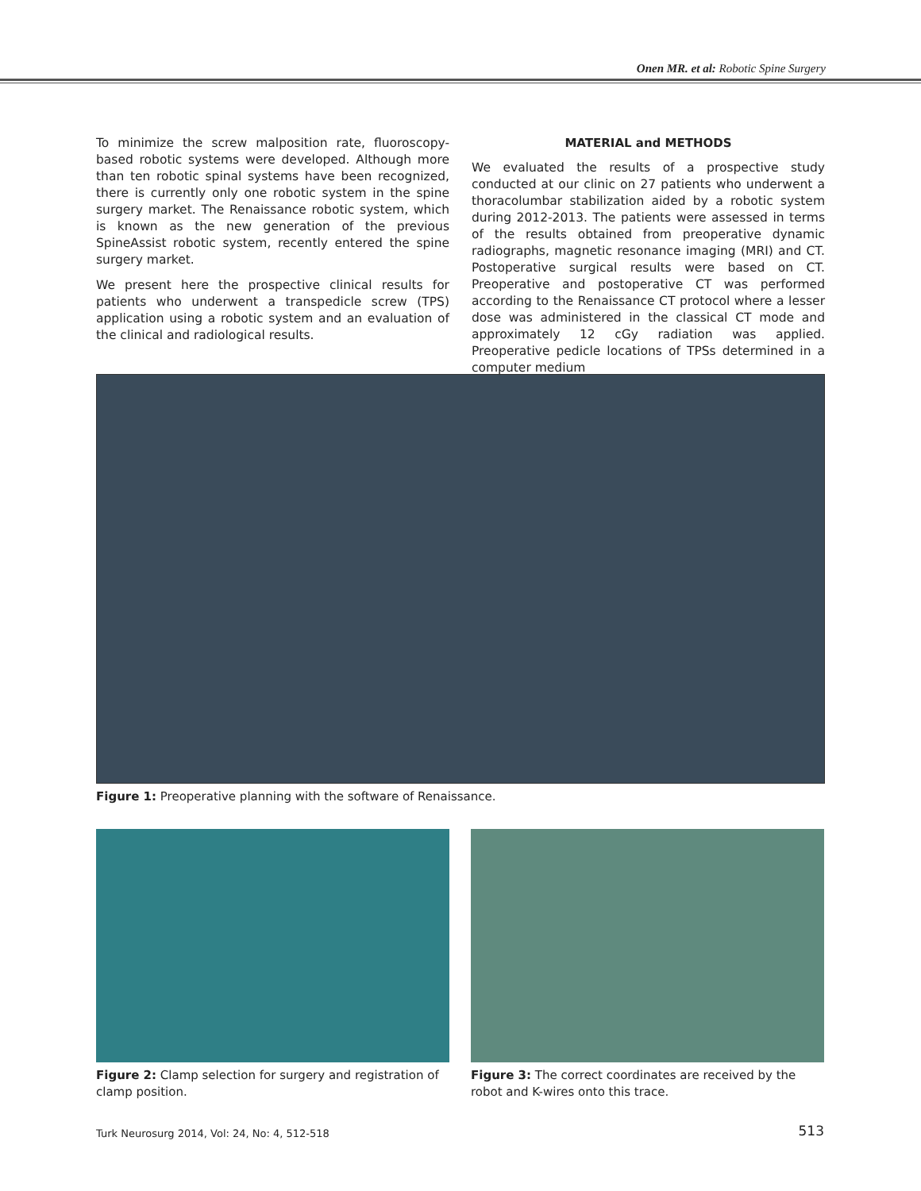Onen MR. et al: Robotic Spine Surgery
To minimize the screw malposition rate, fluoroscopy-based robotic systems were developed. Although more than ten robotic spinal systems have been recognized, there is currently only one robotic system in the spine surgery market. The Renaissance robotic system, which is known as the new generation of the previous SpineAssist robotic system, recently entered the spine surgery market.
We present here the prospective clinical results for patients who underwent a transpedicle screw (TPS) application using a robotic system and an evaluation of the clinical and radiological results.
MATERIAL and METHODS
We evaluated the results of a prospective study conducted at our clinic on 27 patients who underwent a thoracolumbar stabilization aided by a robotic system during 2012-2013. The patients were assessed in terms of the results obtained from preoperative dynamic radiographs, magnetic resonance imaging (MRI) and CT. Postoperative surgical results were based on CT. Preoperative and postoperative CT was performed according to the Renaissance CT protocol where a lesser dose was administered in the classical CT mode and approximately 12 cGy radiation was applied. Preoperative pedicle locations of TPSs determined in a computer medium
Figure 1: Preoperative planning with the software of Renaissance.
Figure 2: Clamp selection for surgery and registration of clamp position.
Figure 3: The correct coordinates are received by the robot and K-wires onto this trace.
Turk Neurosurg 2014, Vol: 24, No: 4, 512-518
513